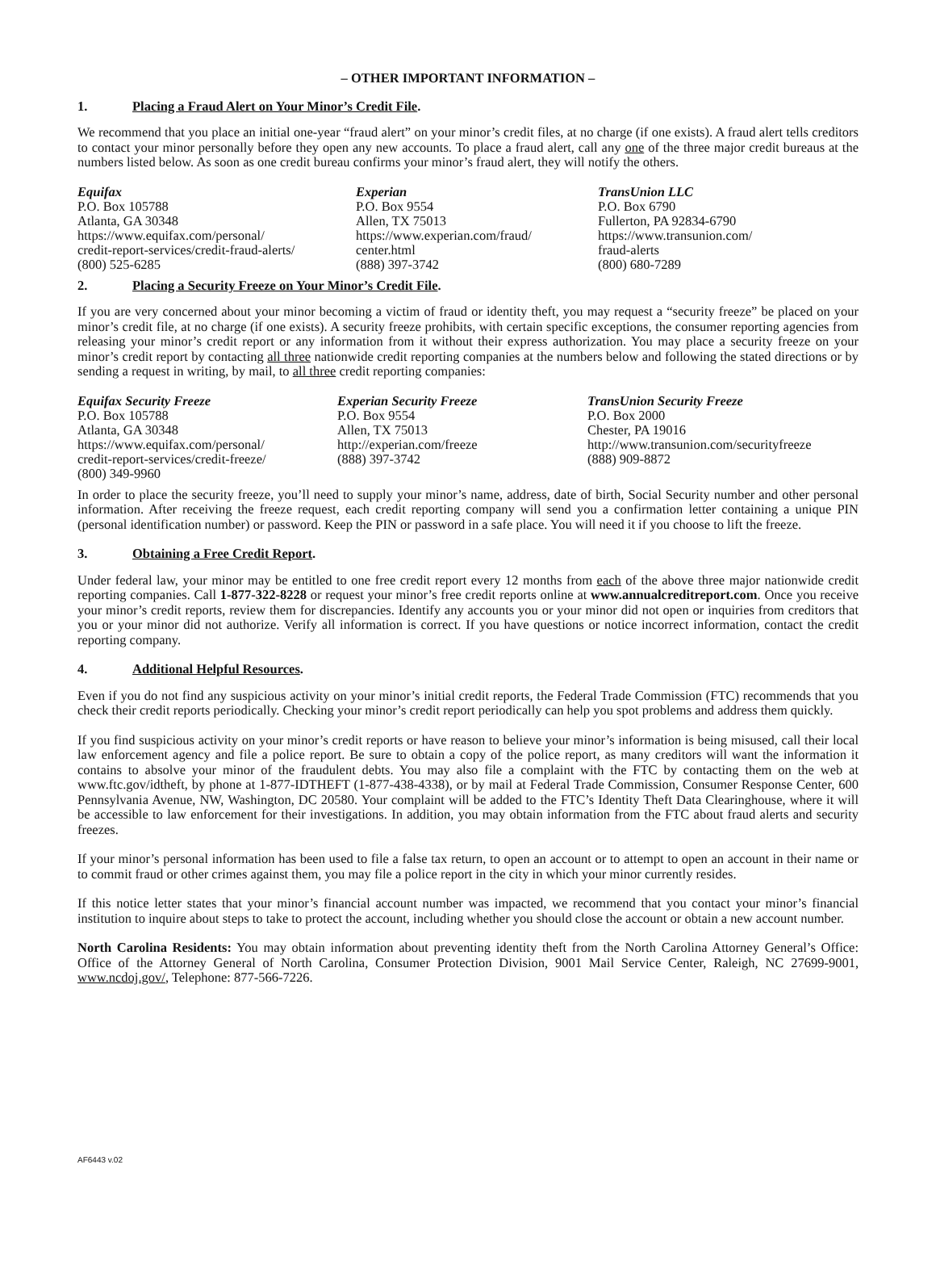– OTHER IMPORTANT INFORMATION –
1. Placing a Fraud Alert on Your Minor’s Credit File.
We recommend that you place an initial one-year “fraud alert” on your minor’s credit files, at no charge (if one exists). A fraud alert tells creditors to contact your minor personally before they open any new accounts. To place a fraud alert, call any one of the three major credit bureaus at the numbers listed below. As soon as one credit bureau confirms your minor’s fraud alert, they will notify the others.
Equifax
P.O. Box 105788
Atlanta, GA 30348
https://www.equifax.com/personal/
credit-report-services/credit-fraud-alerts/
(800) 525-6285
Experian
P.O. Box 9554
Allen, TX 75013
https://www.experian.com/fraud/
center.html
(888) 397-3742
TransUnion LLC
P.O. Box 6790
Fullerton, PA 92834-6790
https://www.transunion.com/
fraud-alerts
(800) 680-7289
2. Placing a Security Freeze on Your Minor’s Credit File.
If you are very concerned about your minor becoming a victim of fraud or identity theft, you may request a “security freeze” be placed on your minor’s credit file, at no charge (if one exists). A security freeze prohibits, with certain specific exceptions, the consumer reporting agencies from releasing your minor’s credit report or any information from it without their express authorization. You may place a security freeze on your minor’s credit report by contacting all three nationwide credit reporting companies at the numbers below and following the stated directions or by sending a request in writing, by mail, to all three credit reporting companies:
Equifax Security Freeze
P.O. Box 105788
Atlanta, GA 30348
https://www.equifax.com/personal/
credit-report-services/credit-freeze/
(800) 349-9960
Experian Security Freeze
P.O. Box 9554
Allen, TX 75013
http://experian.com/freeze
(888) 397-3742
TransUnion Security Freeze
P.O. Box 2000
Chester, PA 19016
http://www.transunion.com/securityfreeze
(888) 909-8872
In order to place the security freeze, you’ll need to supply your minor’s name, address, date of birth, Social Security number and other personal information. After receiving the freeze request, each credit reporting company will send you a confirmation letter containing a unique PIN (personal identification number) or password. Keep the PIN or password in a safe place. You will need it if you choose to lift the freeze.
3. Obtaining a Free Credit Report.
Under federal law, your minor may be entitled to one free credit report every 12 months from each of the above three major nationwide credit reporting companies. Call 1-877-322-8228 or request your minor’s free credit reports online at www.annualcreditreport.com. Once you receive your minor’s credit reports, review them for discrepancies. Identify any accounts you or your minor did not open or inquiries from creditors that you or your minor did not authorize. Verify all information is correct. If you have questions or notice incorrect information, contact the credit reporting company.
4. Additional Helpful Resources.
Even if you do not find any suspicious activity on your minor’s initial credit reports, the Federal Trade Commission (FTC) recommends that you check their credit reports periodically. Checking your minor’s credit report periodically can help you spot problems and address them quickly.
If you find suspicious activity on your minor’s credit reports or have reason to believe your minor’s information is being misused, call their local law enforcement agency and file a police report. Be sure to obtain a copy of the police report, as many creditors will want the information it contains to absolve your minor of the fraudulent debts. You may also file a complaint with the FTC by contacting them on the web at www.ftc.gov/idtheft, by phone at 1-877-IDTHEFT (1-877-438-4338), or by mail at Federal Trade Commission, Consumer Response Center, 600 Pennsylvania Avenue, NW, Washington, DC 20580. Your complaint will be added to the FTC’s Identity Theft Data Clearinghouse, where it will be accessible to law enforcement for their investigations. In addition, you may obtain information from the FTC about fraud alerts and security freezes.
If your minor’s personal information has been used to file a false tax return, to open an account or to attempt to open an account in their name or to commit fraud or other crimes against them, you may file a police report in the city in which your minor currently resides.
If this notice letter states that your minor’s financial account number was impacted, we recommend that you contact your minor’s financial institution to inquire about steps to take to protect the account, including whether you should close the account or obtain a new account number.
North Carolina Residents: You may obtain information about preventing identity theft from the North Carolina Attorney General’s Office: Office of the Attorney General of North Carolina, Consumer Protection Division, 9001 Mail Service Center, Raleigh, NC 27699-9001, www.ncdoj.gov/, Telephone: 877-566-7226.
AF6443 v.02